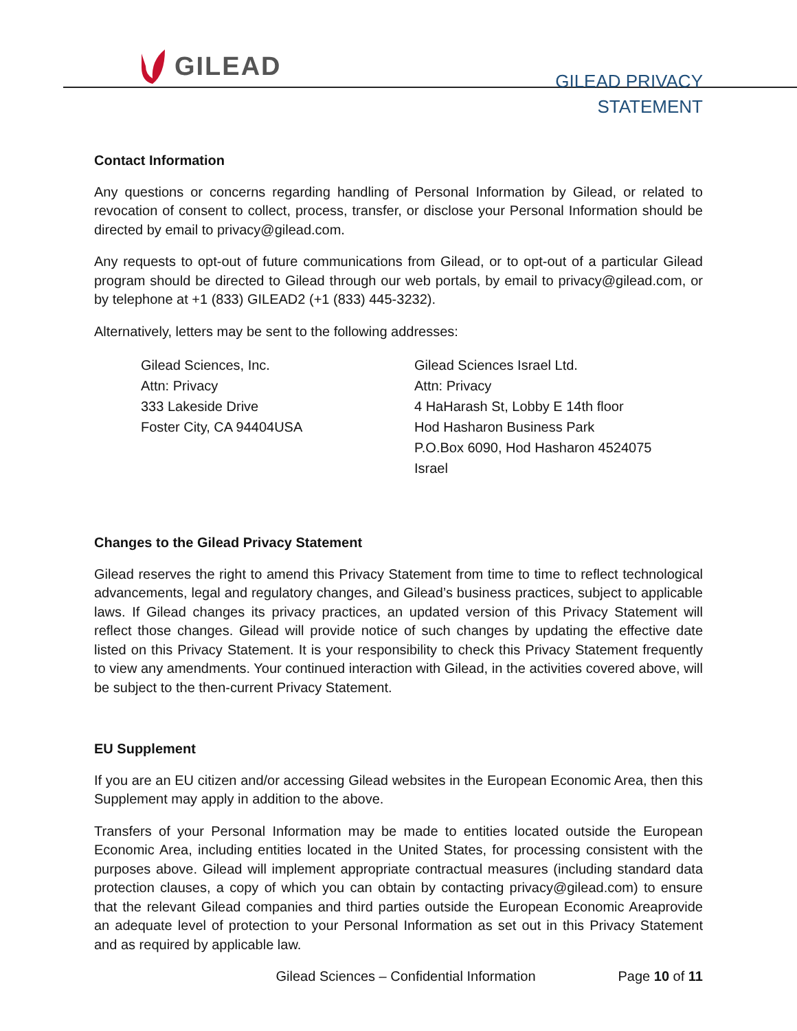GILEAD
GILEAD PRIVACY
STATEMENT
Contact Information
Any questions or concerns regarding handling of Personal Information by Gilead, or related to revocation of consent to collect, process, transfer, or disclose your Personal Information should be directed by email to privacy@gilead.com.
Any requests to opt-out of future communications from Gilead, or to opt-out of a particular Gilead program should be directed to Gilead through our web portals, by email to privacy@gilead.com, or by telephone at +1 (833) GILEAD2 (+1 (833) 445-3232).
Alternatively, letters may be sent to the following addresses:
Gilead Sciences, Inc.
Attn: Privacy
333 Lakeside Drive
Foster City, CA 94404USA
Gilead Sciences Israel Ltd.
Attn: Privacy
4 HaHarash St, Lobby E 14th floor
Hod Hasharon Business Park
P.O.Box 6090, Hod Hasharon 4524075
Israel
Changes to the Gilead Privacy Statement
Gilead reserves the right to amend this Privacy Statement from time to time to reflect technological advancements, legal and regulatory changes, and Gilead’s business practices, subject to applicable laws. If Gilead changes its privacy practices, an updated version of this Privacy Statement will reflect those changes. Gilead will provide notice of such changes by updating the effective date listed on this Privacy Statement. It is your responsibility to check this Privacy Statement frequently to view any amendments. Your continued interaction with Gilead, in the activities covered above, will be subject to the then-current Privacy Statement.
EU Supplement
If you are an EU citizen and/or accessing Gilead websites in the European Economic Area, then this Supplement may apply in addition to the above.
Transfers of your Personal Information may be made to entities located outside the European Economic Area, including entities located in the United States, for processing consistent with the purposes above. Gilead will implement appropriate contractual measures (including standard data protection clauses, a copy of which you can obtain by contacting privacy@gilead.com) to ensure that the relevant Gilead companies and third parties outside the European Economic Areaprovide an adequate level of protection to your Personal Information as set out in this Privacy Statement and as required by applicable law.
Gilead Sciences – Confidential Information Page 10 of 11